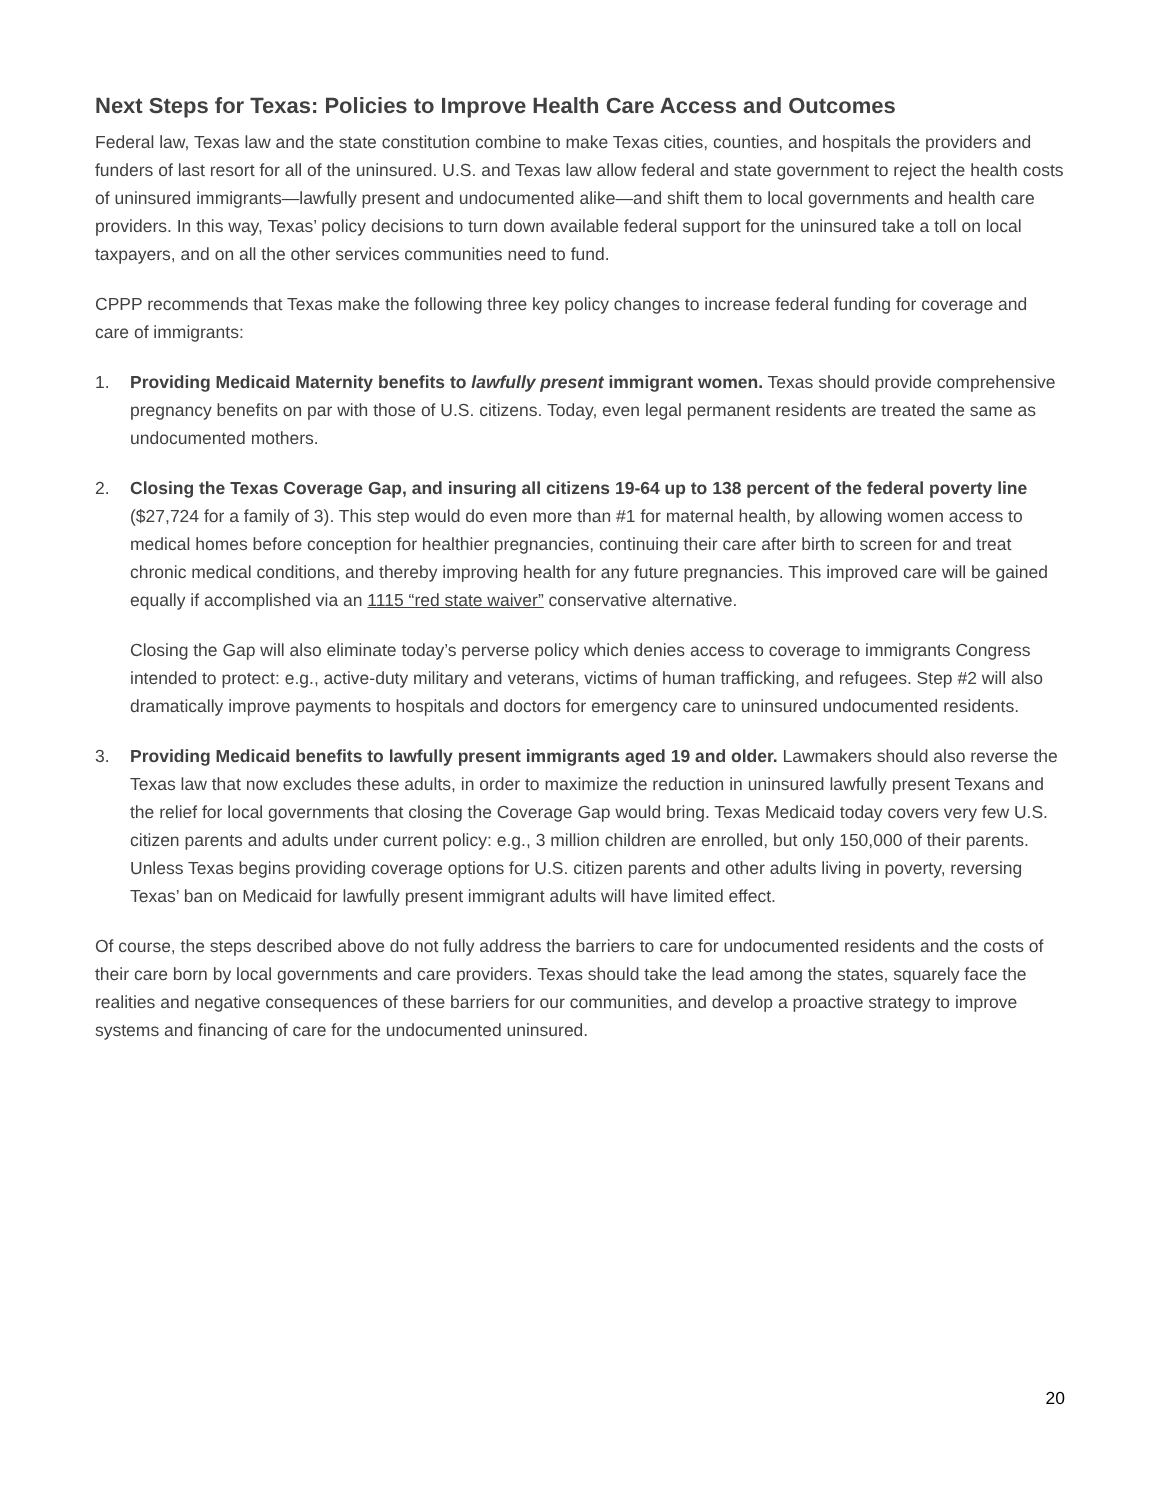Next Steps for Texas: Policies to Improve Health Care Access and Outcomes
Federal law, Texas law and the state constitution combine to make Texas cities, counties, and hospitals the providers and funders of last resort for all of the uninsured. U.S. and Texas law allow federal and state government to reject the health costs of uninsured immigrants—lawfully present and undocumented alike—and shift them to local governments and health care providers. In this way, Texas’ policy decisions to turn down available federal support for the uninsured take a toll on local taxpayers, and on all the other services communities need to fund.
CPPP recommends that Texas make the following three key policy changes to increase federal funding for coverage and care of immigrants:
1. Providing Medicaid Maternity benefits to lawfully present immigrant women. Texas should provide comprehensive pregnancy benefits on par with those of U.S. citizens. Today, even legal permanent residents are treated the same as undocumented mothers.
2. Closing the Texas Coverage Gap, and insuring all citizens 19-64 up to 138 percent of the federal poverty line ($27,724 for a family of 3). This step would do even more than #1 for maternal health, by allowing women access to medical homes before conception for healthier pregnancies, continuing their care after birth to screen for and treat chronic medical conditions, and thereby improving health for any future pregnancies. This improved care will be gained equally if accomplished via an 1115 “red state waiver” conservative alternative.
Closing the Gap will also eliminate today’s perverse policy which denies access to coverage to immigrants Congress intended to protect: e.g., active-duty military and veterans, victims of human trafficking, and refugees. Step #2 will also dramatically improve payments to hospitals and doctors for emergency care to uninsured undocumented residents.
3. Providing Medicaid benefits to lawfully present immigrants aged 19 and older. Lawmakers should also reverse the Texas law that now excludes these adults, in order to maximize the reduction in uninsured lawfully present Texans and the relief for local governments that closing the Coverage Gap would bring. Texas Medicaid today covers very few U.S. citizen parents and adults under current policy: e.g., 3 million children are enrolled, but only 150,000 of their parents. Unless Texas begins providing coverage options for U.S. citizen parents and other adults living in poverty, reversing Texas’ ban on Medicaid for lawfully present immigrant adults will have limited effect.
Of course, the steps described above do not fully address the barriers to care for undocumented residents and the costs of their care born by local governments and care providers. Texas should take the lead among the states, squarely face the realities and negative consequences of these barriers for our communities, and develop a proactive strategy to improve systems and financing of care for the undocumented uninsured.
20